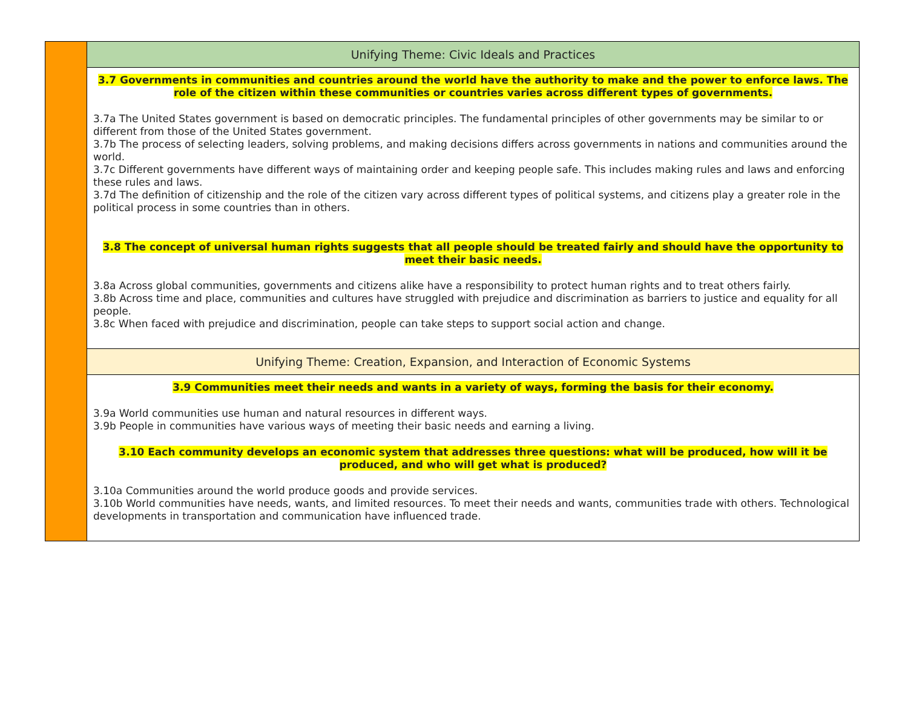| | Unifying Theme: Civic Ideals and Practices |
| | 3.7 Governments in communities and countries around the world have the authority to make and the power to enforce laws. The role of the citizen within these communities or countries varies across different types of governments. 3.7a The United States government is based on democratic principles. The fundamental principles of other governments may be similar to or different from those of the United States government. 3.7b The process of selecting leaders, solving problems, and making decisions differs across governments in nations and communities around the world. 3.7c Different governments have different ways of maintaining order and keeping people safe. This includes making rules and laws and enforcing these rules and laws. 3.7d The definition of citizenship and the role of the citizen vary across different types of political systems, and citizens play a greater role in the political process in some countries than in others. 3.8 The concept of universal human rights suggests that all people should be treated fairly and should have the opportunity to meet their basic needs. 3.8a Across global communities, governments and citizens alike have a responsibility to protect human rights and to treat others fairly. 3.8b Across time and place, communities and cultures have struggled with prejudice and discrimination as barriers to justice and equality for all people. 3.8c When faced with prejudice and discrimination, people can take steps to support social action and change. |
| | Unifying Theme: Creation, Expansion, and Interaction of Economic Systems |
| | 3.9 Communities meet their needs and wants in a variety of ways, forming the basis for their economy. 3.9a World communities use human and natural resources in different ways. 3.9b People in communities have various ways of meeting their basic needs and earning a living. 3.10 Each community develops an economic system that addresses three questions: what will be produced, how will it be produced, and who will get what is produced? 3.10a Communities around the world produce goods and provide services. 3.10b World communities have needs, wants, and limited resources. To meet their needs and wants, communities trade with others. Technological developments in transportation and communication have influenced trade. |